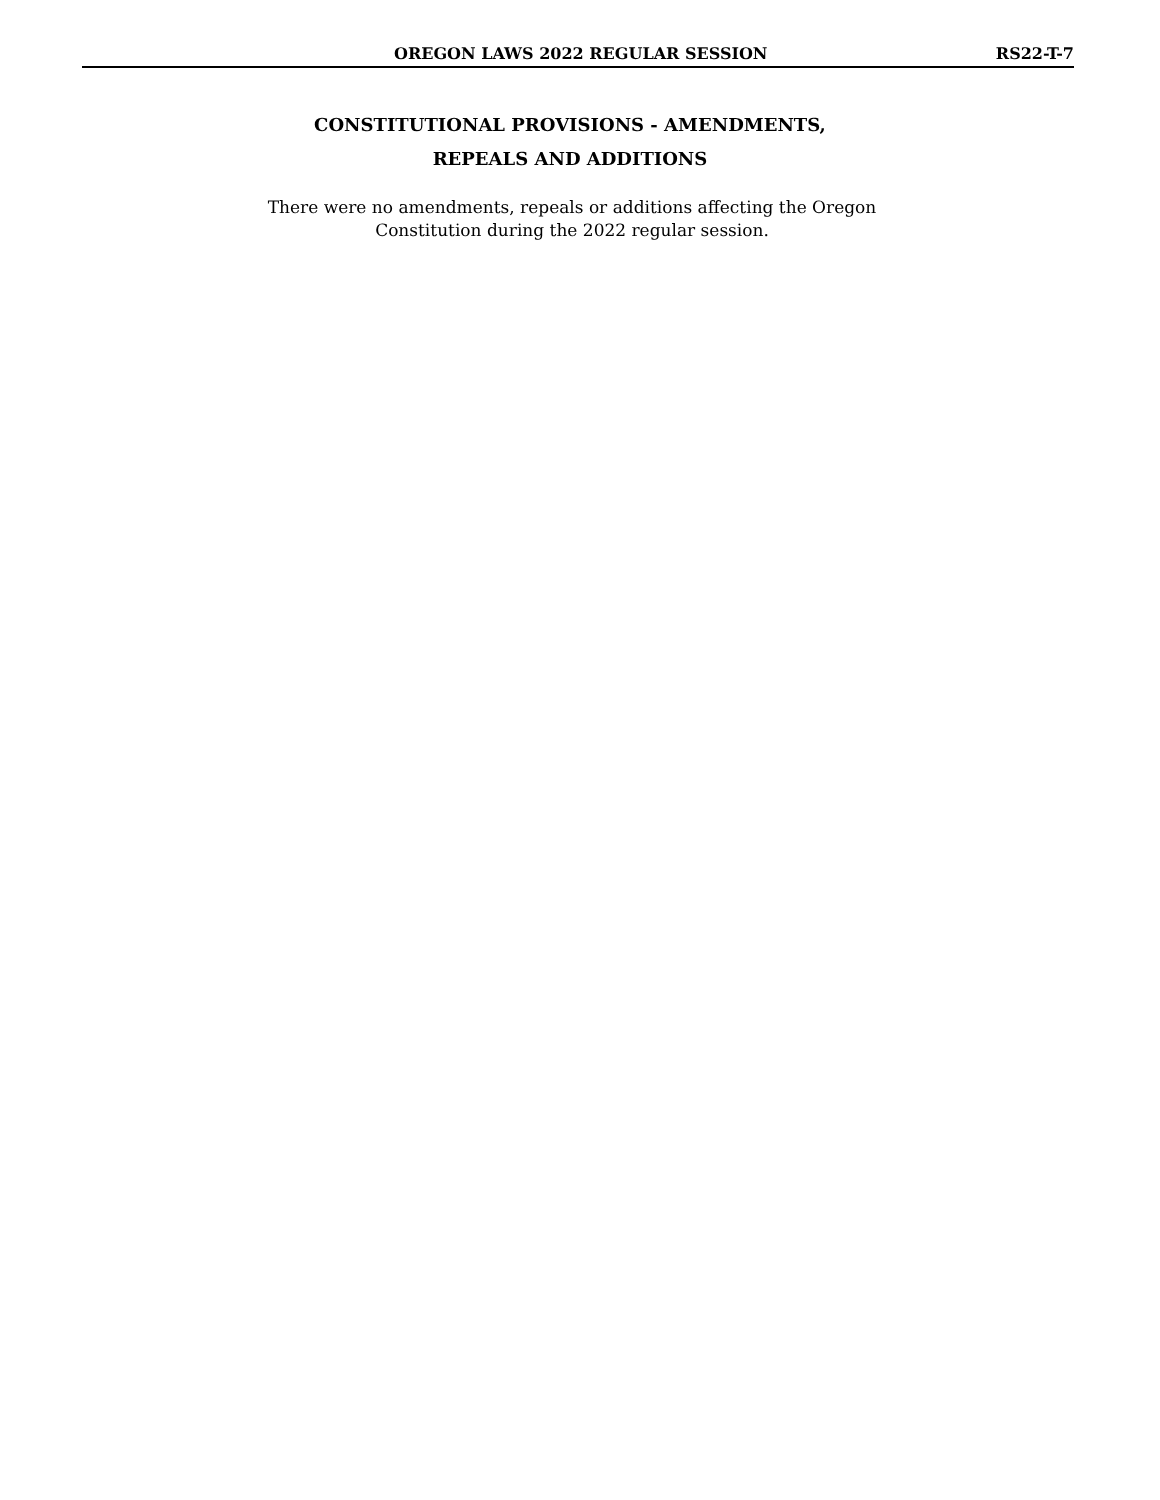OREGON LAWS 2022 REGULAR SESSION RS22-T-7
CONSTITUTIONAL PROVISIONS - AMENDMENTS,
REPEALS AND ADDITIONS
There were no amendments, repeals or additions affecting the Oregon
Constitution during the 2022 regular session.